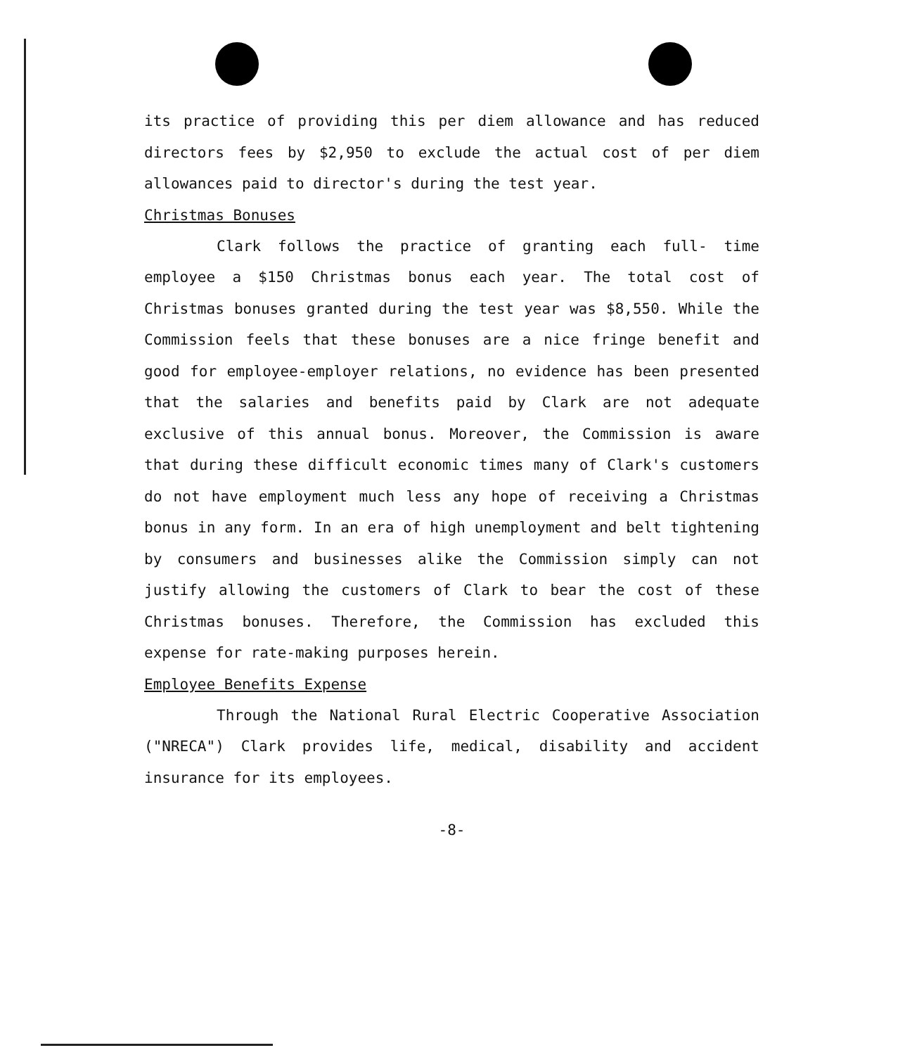its practice of providing this per diem allowance and has reduced directors fees by $2,950 to exclude the actual cost of per diem allowances paid to director's during the test year.
Christmas Bonuses
Clark follows the practice of granting each full- time employee a $150 Christmas bonus each year. The total cost of Christmas bonuses granted during the test year was $8,550. While the Commission feels that these bonuses are a nice fringe benefit and good for employee-employer relations, no evidence has been presented that the salaries and benefits paid by Clark are not adequate exclusive of this annual bonus. Moreover, the Commission is aware that during these difficult economic times many of Clark's customers do not have employment much less any hope of receiving a Christmas bonus in any form. In an era of high unemployment and belt tightening by consumers and businesses alike the Commission simply can not justify allowing the customers of Clark to bear the cost of these Christmas bonuses. Therefore, the Commission has excluded this expense for rate-making purposes herein.
Employee Benefits Expense
Through the National Rural Electric Cooperative Association ("NRECA") Clark provides life, medical, disability and accident insurance for its employees.
-8-